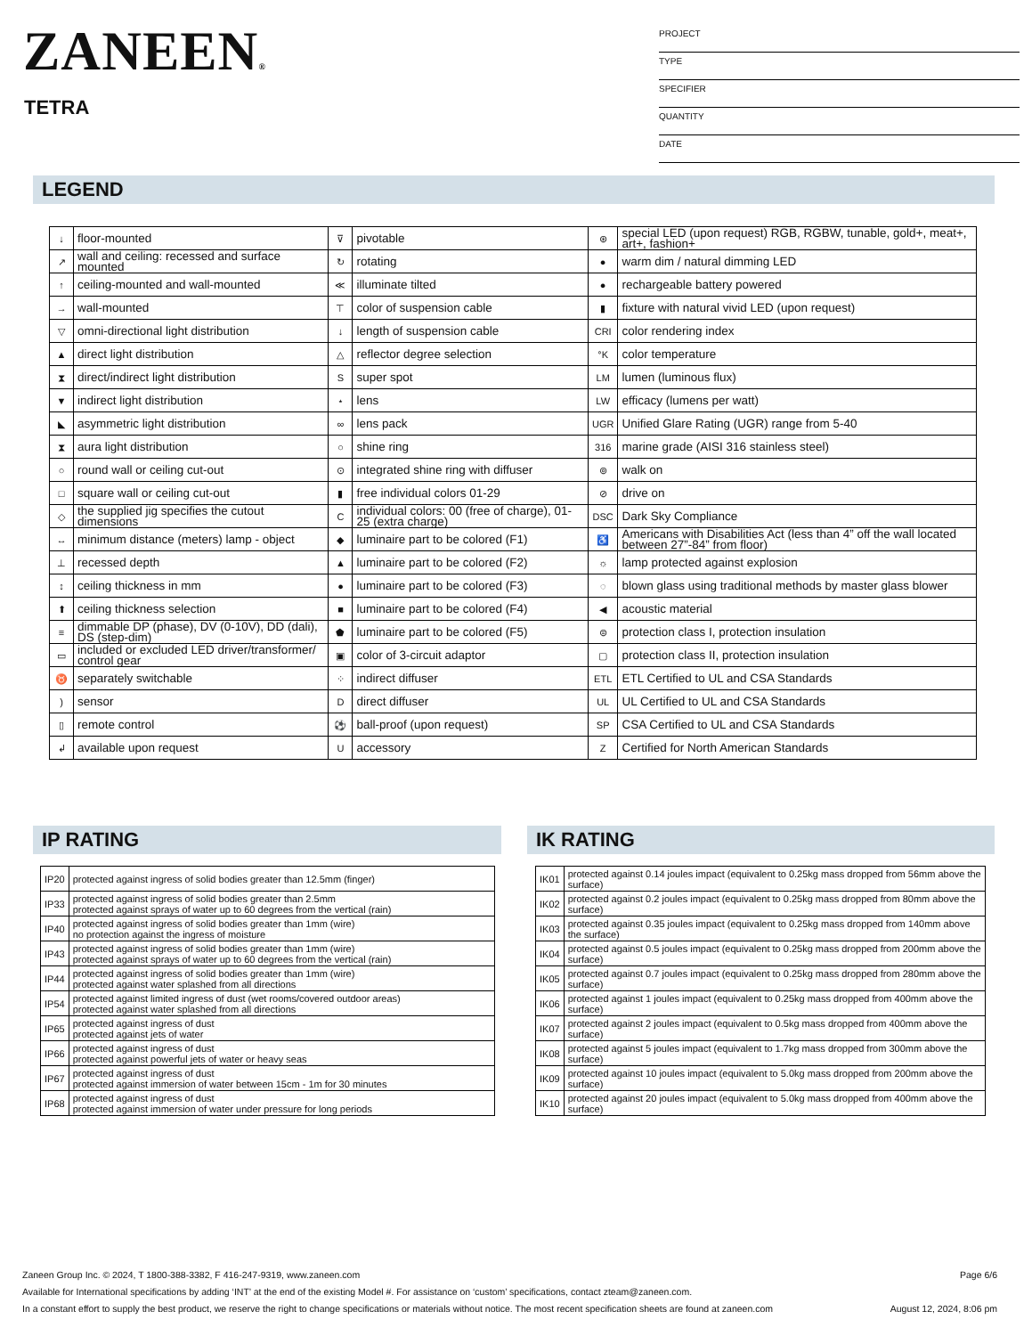ZANEEN®
TETRA
PROJECT
TYPE
SPECIFIER
QUANTITY
DATE
LEGEND
| ↓ | floor-mounted | ⊽ | pivotable | ⊛ | special LED (upon request) RGB, RGBW, tunable, gold+, meat+, art+, fashion+ |
| ↗ | wall and ceiling: recessed and surface mounted | ↻ | rotating | ● | warm dim / natural dimming LED |
| ↑ | ceiling-mounted and wall-mounted | ≪ | illuminate tilted | ● | rechargeable battery powered |
| → | wall-mounted | ⊤ | color of suspension cable | ▮ | fixture with natural vivid LED (upon request) |
| ▽ | omni-directional light distribution | ↓ | length of suspension cable | CRI | color rendering index |
| ▲ | direct light distribution | △ | reflector degree selection | °K | color temperature |
| ⧗ | direct/indirect light distribution | S | super spot | LM | lumen (luminous flux) |
| ▼ | indirect light distribution | ⋆ | lens | LW | efficacy (lumens per watt) |
| ◣ | asymmetric light distribution | ∞ | lens pack | UGR | Unified Glare Rating (UGR) range from 5-40 |
| ⧗ | aura light distribution | ○ | shine ring | 316 | marine grade (AISI 316 stainless steel) |
| ○ | round wall or ceiling cut-out | ⊙ | integrated shine ring with diffuser | ⊚ | walk on |
| □ | square wall or ceiling cut-out | ▮ | free individual colors 01-29 | ⊘ | drive on |
| ◇ | the supplied jig specifies the cutout dimensions | C | individual colors: 00 (free of charge), 01-25 (extra charge) | DSC | Dark Sky Compliance |
| ↔ | minimum distance (meters) lamp - object | ◆ | luminaire part to be colored (F1) | ♿ | Americans with Disabilities Act (less than 4” off the wall located between 27”-84” from floor) |
| ⊥ | recessed depth | ▲ | luminaire part to be colored (F2) | ☼ | lamp protected against explosion |
| ↕ | ceiling thickness in mm | ● | luminaire part to be colored (F3) | ◌ | blown glass using traditional methods by master glass blower |
| ⬆ | ceiling thickness selection | ■ | luminaire part to be colored (F4) | ◀ | acoustic material |
| ≡ | dimmable DP (phase), DV (0-10V), DD (dali), DS (step-dim) | ⬟ | luminaire part to be colored (F5) | ⊜ | protection class I, protection insulation |
| ▭ | included or excluded LED driver/transformer/ control gear | ▣ | color of 3-circuit adaptor | ▢ | protection class II, protection insulation |
| ♉ | separately switchable | ⁘ | indirect diffuser | ETL | ETL Certified to UL and CSA Standards |
| ) | sensor | D | direct diffuser | UL | UL Certified to UL and CSA Standards |
| ▯ | remote control | ⚽ | ball-proof (upon request) | SP | CSA Certified to UL and CSA Standards |
| ↲ | available upon request | U | accessory | Z | Certified for North American Standards |
IP RATING
| IP20 | protected against ingress of solid bodies greater than 12.5mm (finger) |
| IP33 | protected against ingress of solid bodies greater than 2.5mm protected against sprays of water up to 60 degrees from the vertical (rain) |
| IP40 | protected against ingress of solid bodies greater than 1mm (wire) no protection against the ingress of moisture |
| IP43 | protected against ingress of solid bodies greater than 1mm (wire) protected against sprays of water up to 60 degrees from the vertical (rain) |
| IP44 | protected against ingress of solid bodies greater than 1mm (wire) protected against water splashed from all directions |
| IP54 | protected against limited ingress of dust (wet rooms/covered outdoor areas) protected against water splashed from all directions |
| IP65 | protected against ingress of dust protected against jets of water |
| IP66 | protected against ingress of dust protected against powerful jets of water or heavy seas |
| IP67 | protected against ingress of dust protected against immersion of water between 15cm - 1m for 30 minutes |
| IP68 | protected against ingress of dust protected against immersion of water under pressure for long periods |
IK RATING
| IK01 | protected against 0.14 joules impact (equivalent to 0.25kg mass dropped from 56mm above the surface) |
| IK02 | protected against 0.2 joules impact (equivalent to 0.25kg mass dropped from 80mm above the surface) |
| IK03 | protected against 0.35 joules impact (equivalent to 0.25kg mass dropped from 140mm above the surface) |
| IK04 | protected against 0.5 joules impact (equivalent to 0.25kg mass dropped from 200mm above the surface) |
| IK05 | protected against 0.7 joules impact (equivalent to 0.25kg mass dropped from 280mm above the surface) |
| IK06 | protected against 1 joules impact (equivalent to 0.25kg mass dropped from 400mm above the surface) |
| IK07 | protected against 2 joules impact (equivalent to 0.5kg mass dropped from 400mm above the surface) |
| IK08 | protected against 5 joules impact (equivalent to 1.7kg mass dropped from 300mm above the surface) |
| IK09 | protected against 10 joules impact (equivalent to 5.0kg mass dropped from 200mm above the surface) |
| IK10 | protected against 20 joules impact (equivalent to 5.0kg mass dropped from 400mm above the surface) |
Zaneen Group Inc. © 2024, T 1800-388-3382, F 416-247-9319, www.zaneen.com Page 6/6
Available for International specifications by adding ‘INT’ at the end of the existing Model #. For assistance on ‘custom’ specifications, contact zteam@zaneen.com.
In a constant effort to supply the best product, we reserve the right to change specifications or materials without notice. The most recent specification sheets are found at zaneen.com August 12, 2024, 8:06 pm